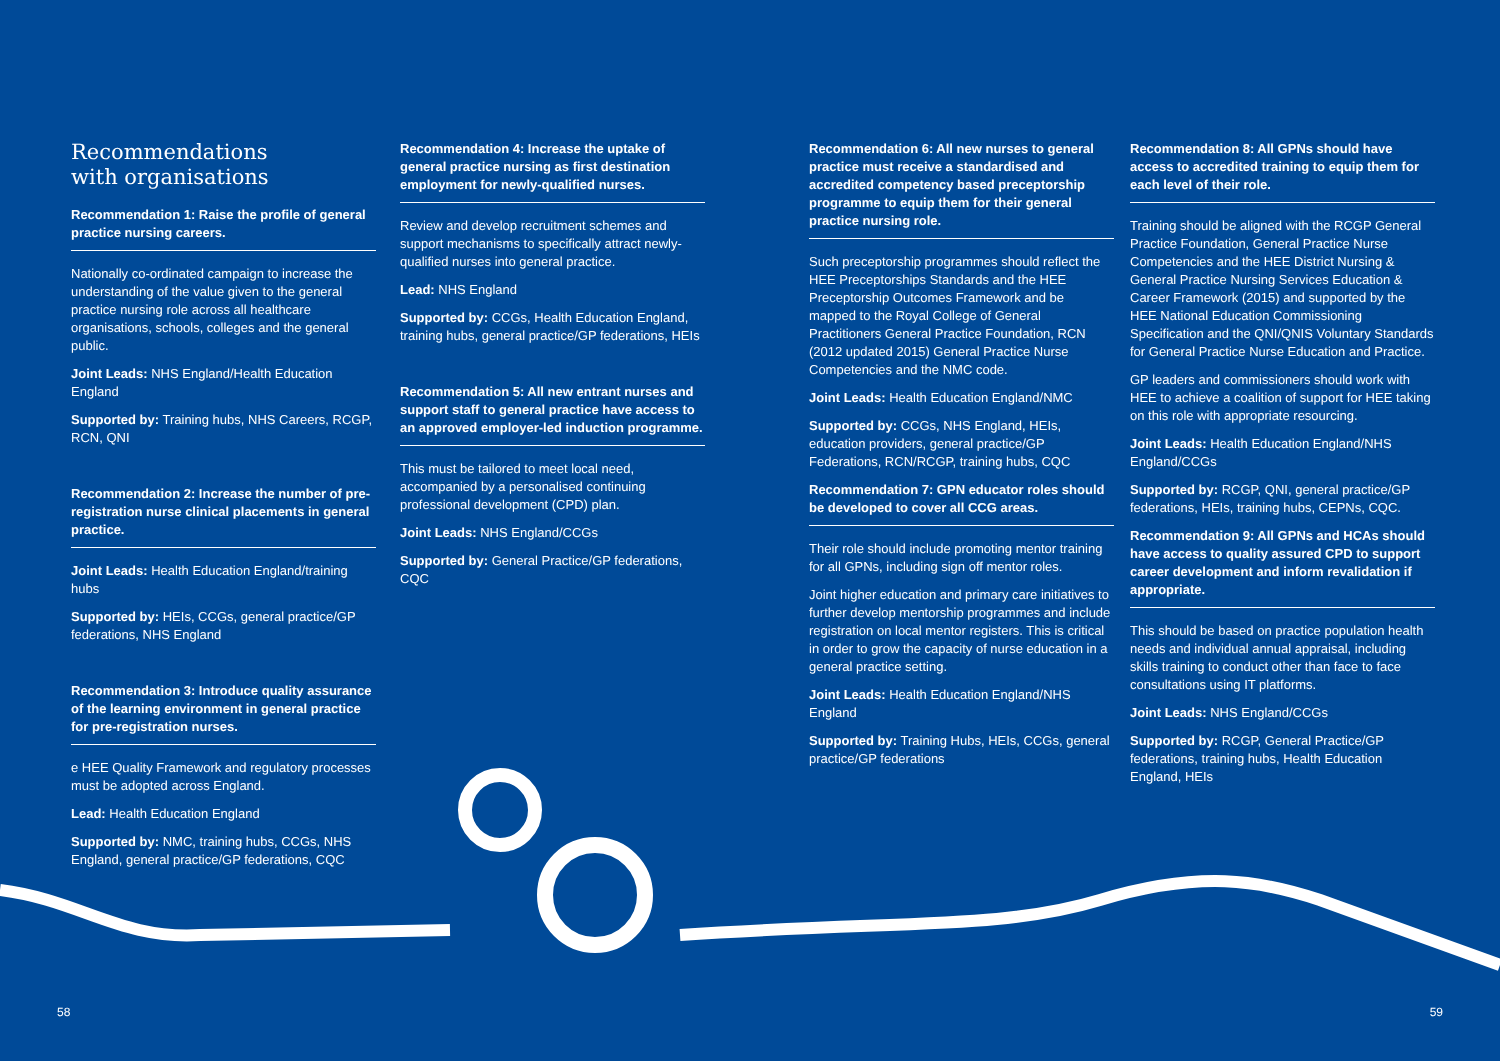Recommendations
with organisations
Recommendation 1: Raise the profile of general practice nursing careers.
Nationally co-ordinated campaign to increase the understanding of the value given to the general practice nursing role across all healthcare organisations, schools, colleges and the general public.
Joint Leads: NHS England/Health Education England
Supported by: Training hubs, NHS Careers, RCGP, RCN, QNI
Recommendation 2: Increase the number of pre-registration nurse clinical placements in general practice.
Joint Leads: Health Education England/training hubs
Supported by: HEIs, CCGs, general practice/GP federations, NHS England
Recommendation 3: Introduce quality assurance of the learning environment in general practice for pre-registration nurses.
e HEE Quality Framework and regulatory processes must be adopted across England.
Lead: Health Education England
Supported by: NMC, training hubs, CCGs, NHS England, general practice/GP federations, CQC
Recommendation 4: Increase the uptake of general practice nursing as first destination employment for newly-qualified nurses.
Review and develop recruitment schemes and support mechanisms to specifically attract newly-qualified nurses into general practice.
Lead: NHS England
Supported by: CCGs, Health Education England, training hubs, general practice/GP federations, HEIs
Recommendation 5: All new entrant nurses and support staff to general practice have access to an approved employer-led induction programme.
This must be tailored to meet local need, accompanied by a personalised continuing professional development (CPD) plan.
Joint Leads: NHS England/CCGs
Supported by: General Practice/GP federations, CQC
Recommendation 6: All new nurses to general practice must receive a standardised and accredited competency based preceptorship programme to equip them for their general practice nursing role.
Such preceptorship programmes should reflect the HEE Preceptorships Standards and the HEE Preceptorship Outcomes Framework and be mapped to the Royal College of General Practitioners General Practice Foundation, RCN (2012 updated 2015) General Practice Nurse Competencies and the NMC code.
Joint Leads: Health Education England/NMC
Supported by: CCGs, NHS England, HEIs, education providers, general practice/GP Federations, RCN/RCGP, training hubs, CQC
Recommendation 7: GPN educator roles should be developed to cover all CCG areas.
Their role should include promoting mentor training for all GPNs, including sign off mentor roles.
Joint higher education and primary care initiatives to further develop mentorship programmes and include registration on local mentor registers. This is critical in order to grow the capacity of nurse education in a general practice setting.
Joint Leads: Health Education England/NHS England
Supported by: Training Hubs, HEIs, CCGs, general practice/GP federations
Recommendation 8: All GPNs should have access to accredited training to equip them for each level of their role.
Training should be aligned with the RCGP General Practice Foundation, General Practice Nurse Competencies and the HEE District Nursing & General Practice Nursing Services Education & Career Framework (2015) and supported by the HEE National Education Commissioning Specification and the QNI/QNIS Voluntary Standards for General Practice Nurse Education and Practice.
GP leaders and commissioners should work with HEE to achieve a coalition of support for HEE taking on this role with appropriate resourcing.
Joint Leads: Health Education England/NHS England/CCGs
Supported by: RCGP, QNI, general practice/GP federations, HEIs, training hubs, CEPNs, CQC.
Recommendation 9: All GPNs and HCAs should have access to quality assured CPD to support career development and inform revalidation if appropriate.
This should be based on practice population health needs and individual annual appraisal, including skills training to conduct other than face to face consultations using IT platforms.
Joint Leads: NHS England/CCGs
Supported by: RCGP, General Practice/GP federations, training hubs, Health Education England, HEIs
58 59